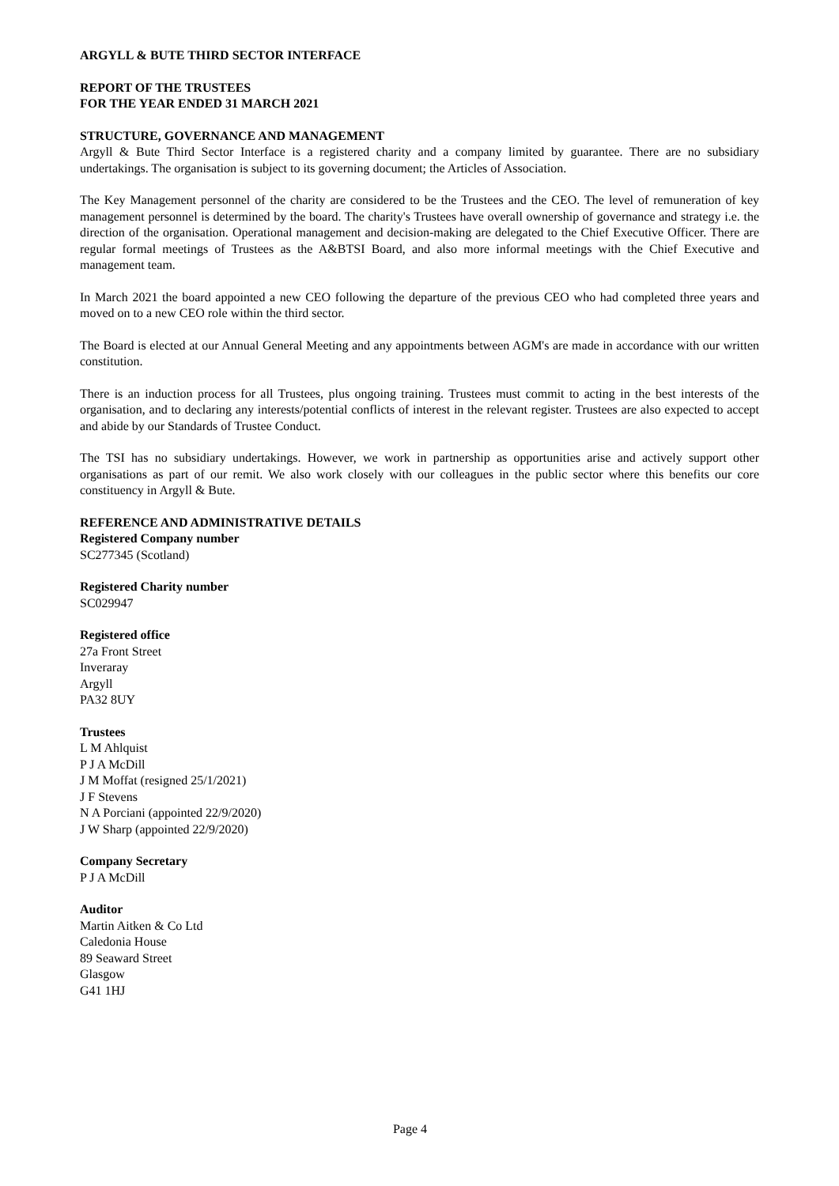ARGYLL & BUTE THIRD SECTOR INTERFACE
REPORT OF THE TRUSTEES
FOR THE YEAR ENDED 31 MARCH 2021
STRUCTURE, GOVERNANCE AND MANAGEMENT
Argyll & Bute Third Sector Interface is a registered charity and a company limited by guarantee. There are no subsidiary undertakings. The organisation is subject to its governing document; the Articles of Association.
The Key Management personnel of the charity are considered to be the Trustees and the CEO. The level of remuneration of key management personnel is determined by the board. The charity's Trustees have overall ownership of governance and strategy i.e. the direction of the organisation. Operational management and decision-making are delegated to the Chief Executive Officer. There are regular formal meetings of Trustees as the A&BTSI Board, and also more informal meetings with the Chief Executive and management team.
In March 2021 the board appointed a new CEO following the departure of the previous CEO who had completed three years and moved on to a new CEO role within the third sector.
The Board is elected at our Annual General Meeting and any appointments between AGM's are made in accordance with our written constitution.
There is an induction process for all Trustees, plus ongoing training. Trustees must commit to acting in the best interests of the organisation, and to declaring any interests/potential conflicts of interest in the relevant register. Trustees are also expected to accept and abide by our Standards of Trustee Conduct.
The TSI has no subsidiary undertakings. However, we work in partnership as opportunities arise and actively support other organisations as part of our remit. We also work closely with our colleagues in the public sector where this benefits our core constituency in Argyll & Bute.
REFERENCE AND ADMINISTRATIVE DETAILS
Registered Company number
SC277345 (Scotland)
Registered Charity number
SC029947
Registered office
27a Front Street
Inveraray
Argyll
PA32 8UY
Trustees
L M Ahlquist
P J A McDill
J M Moffat (resigned 25/1/2021)
J F Stevens
N A Porciani (appointed 22/9/2020)
J W Sharp (appointed 22/9/2020)
Company Secretary
P J A McDill
Auditor
Martin Aitken & Co Ltd
Caledonia House
89 Seaward Street
Glasgow
G41 1HJ
Page 4